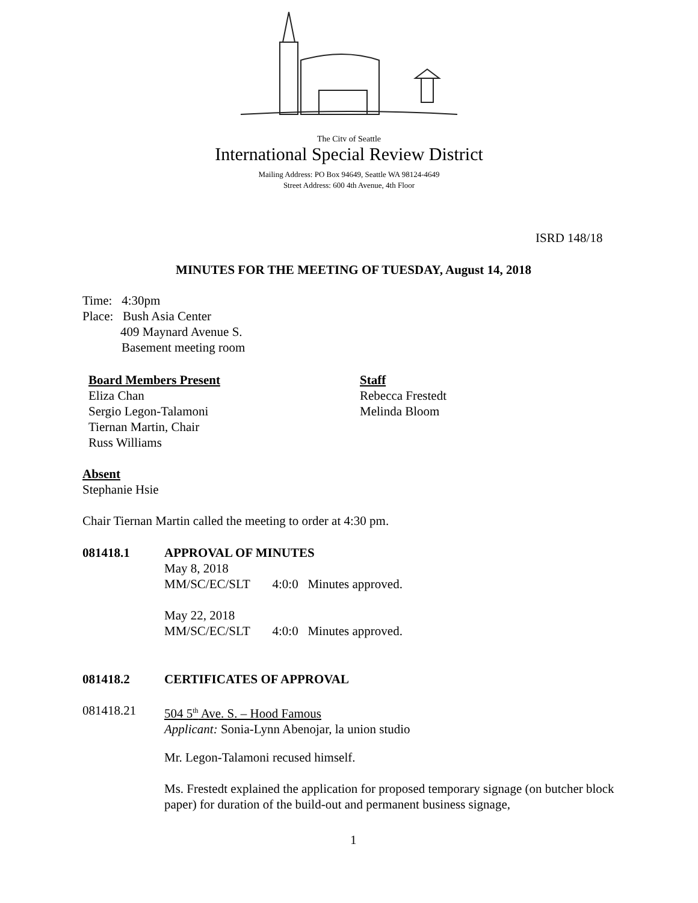The City of Seattle
International Special Review District
Mailing Address: PO Box 94649, Seattle WA 98124-4649
Street Address: 600 4th Avenue, 4th Floor
ISRD 148/18
MINUTES FOR THE MEETING OF TUESDAY, August 14, 2018
Time: 4:30pm
Place: Bush Asia Center
409 Maynard Avenue S.
Basement meeting room
Board Members Present
Eliza Chan
Sergio Legon-Talamoni
Tiernan Martin, Chair
Russ Williams
Staff
Rebecca Frestedt
Melinda Bloom
Absent
Stephanie Hsie
Chair Tiernan Martin called the meeting to order at 4:30 pm.
081418.1 APPROVAL OF MINUTES
May 8, 2018
MM/SC/EC/SLT 4:0:0 Minutes approved.
May 22, 2018
MM/SC/EC/SLT 4:0:0 Minutes approved.
081418.2 CERTIFICATES OF APPROVAL
081418.21 504 5<sup>th</sup> Ave. S. – Hood Famous
Applicant: Sonia-Lynn Abenojar, la union studio
Mr. Legon-Talamoni recused himself.
Ms. Frestedt explained the application for proposed temporary signage (on butcher block paper) for duration of the build-out and permanent business signage,
1